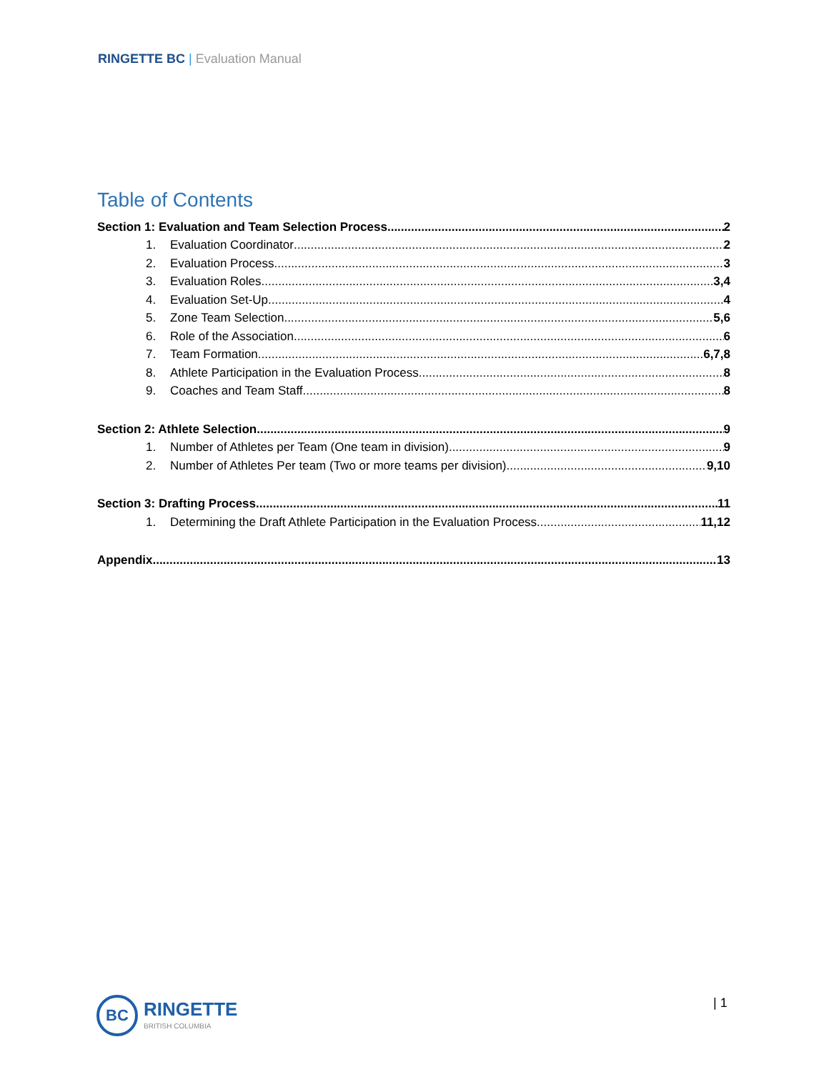RINGETTE BC | Evaluation Manual
Table of Contents
Section 1: Evaluation and Team Selection Process 2
1. Evaluation Coordinator 2
2. Evaluation Process 3
3. Evaluation Roles 3,4
4. Evaluation Set-Up 4
5. Zone Team Selection 5,6
6. Role of the Association 6
7. Team Formation 6,7,8
8. Athlete Participation in the Evaluation Process 8
9. Coaches and Team Staff 8
Section 2: Athlete Selection 9
1. Number of Athletes per Team (One team in division) 9
2. Number of Athletes Per team (Two or more teams per division) 9,10
Section 3: Drafting Process 11
1. Determining the Draft Athlete Participation in the Evaluation Process 11,12
Appendix 13
BC
RINGETTE
BRITISH COLUMBIA
| 1